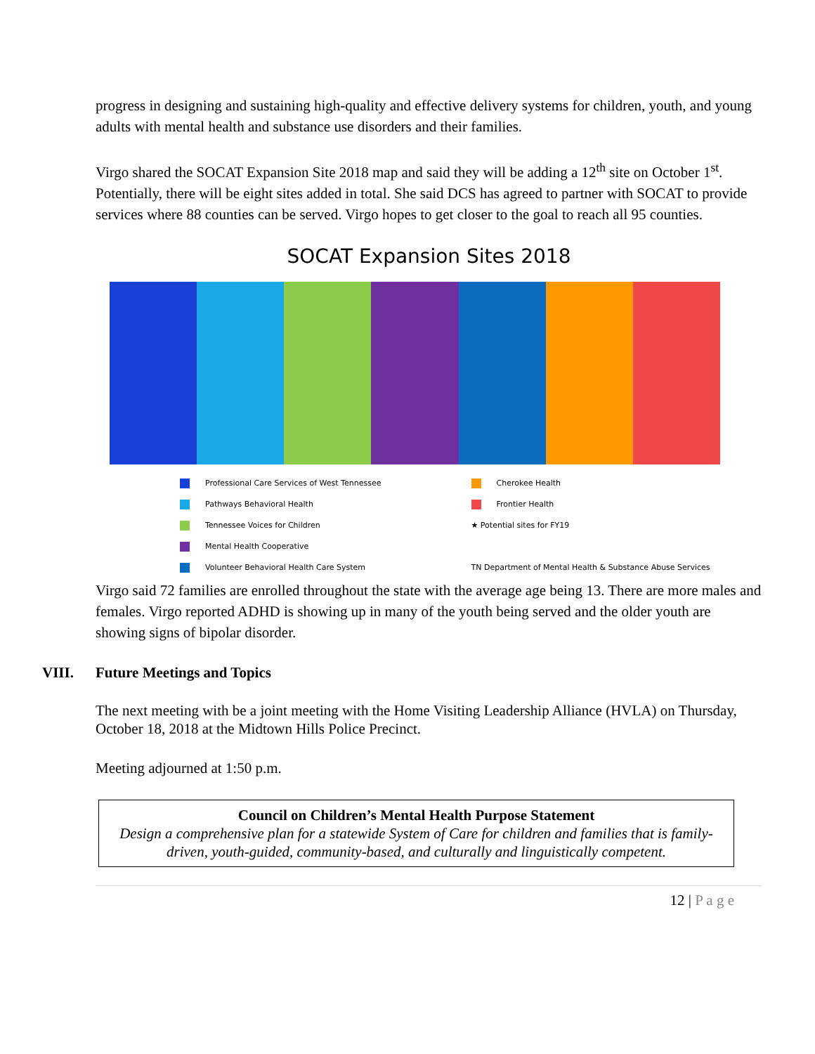progress in designing and sustaining high-quality and effective delivery systems for children, youth, and young adults with mental health and substance use disorders and their families.
Virgo shared the SOCAT Expansion Site 2018 map and said they will be adding a 12<sup>th</sup> site on October 1<sup>st</sup>. Potentially, there will be eight sites added in total. She said DCS has agreed to partner with SOCAT to provide services where 88 counties can be served. Virgo hopes to get closer to the goal to reach all 95 counties.
SOCAT Expansion Sites 2018
Professional Care Services of West Tennessee
Cherokee Health
Pathways Behavioral Health
Frontier Health
Tennessee Voices for Children
★ Potential sites for FY19
Mental Health Cooperative
Volunteer Behavioral Health Care System
TN Department of Mental Health & Substance Abuse Services
Virgo said 72 families are enrolled throughout the state with the average age being 13. There are more males and females. Virgo reported ADHD is showing up in many of the youth being served and the older youth are showing signs of bipolar disorder.
VIII. Future Meetings and Topics
The next meeting with be a joint meeting with the Home Visiting Leadership Alliance (HVLA) on Thursday, October 18, 2018 at the Midtown Hills Police Precinct.
Meeting adjourned at 1:50 p.m.
Council on Children’s Mental Health Purpose Statement
Design a comprehensive plan for a statewide System of Care for children and families that is family-driven, youth-guided, community-based, and culturally and linguistically competent.
12 | P a g e